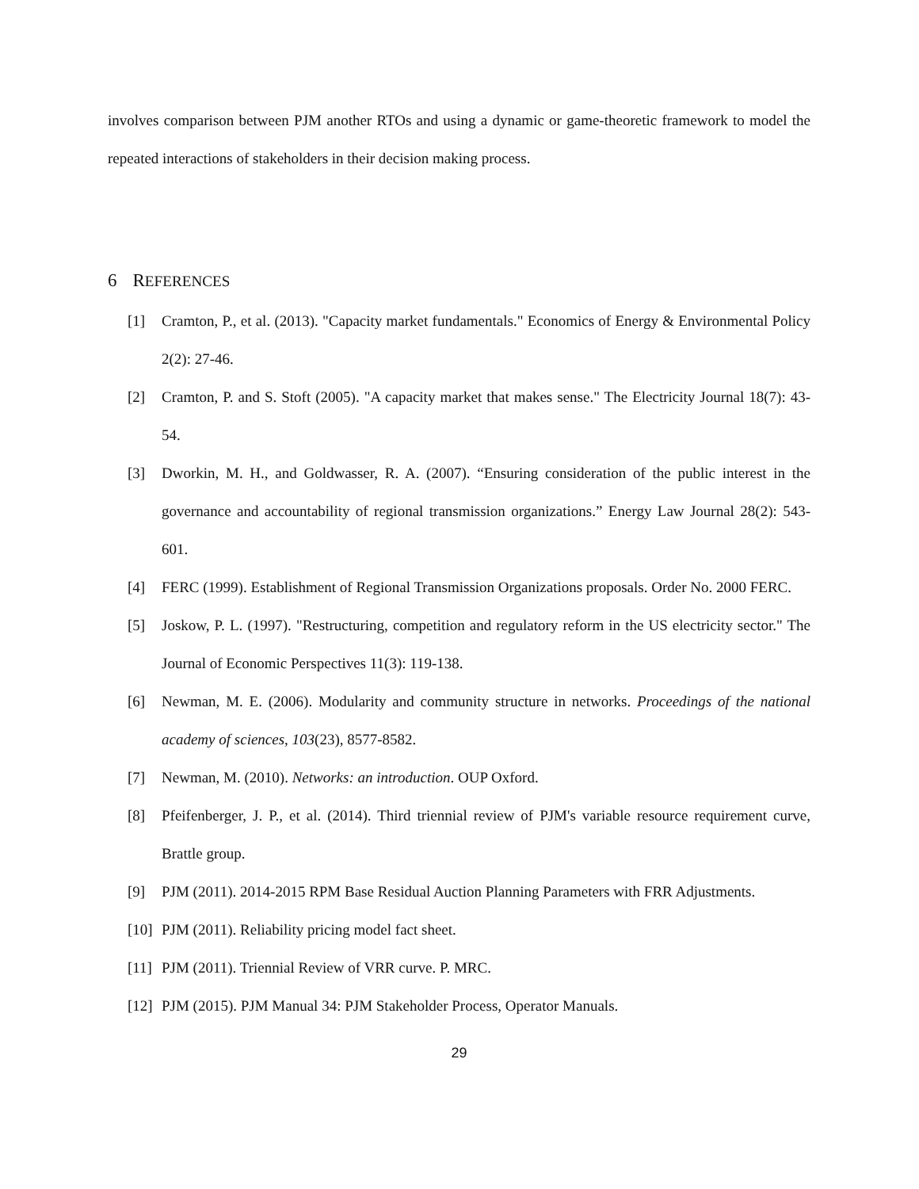involves comparison between PJM another RTOs and using a dynamic or game-theoretic framework to model the repeated interactions of stakeholders in their decision making process.
6 REFERENCES
[1] Cramton, P., et al. (2013). "Capacity market fundamentals." Economics of Energy & Environmental Policy 2(2): 27-46.
[2] Cramton, P. and S. Stoft (2005). "A capacity market that makes sense." The Electricity Journal 18(7): 43-54.
[3] Dworkin, M. H., and Goldwasser, R. A. (2007). “Ensuring consideration of the public interest in the governance and accountability of regional transmission organizations.” Energy Law Journal 28(2): 543-601.
[4] FERC (1999). Establishment of Regional Transmission Organizations proposals. Order No. 2000 FERC.
[5] Joskow, P. L. (1997). "Restructuring, competition and regulatory reform in the US electricity sector." The Journal of Economic Perspectives 11(3): 119-138.
[6] Newman, M. E. (2006). Modularity and community structure in networks. Proceedings of the national academy of sciences, 103(23), 8577-8582.
[7] Newman, M. (2010). Networks: an introduction. OUP Oxford.
[8] Pfeifenberger, J. P., et al. (2014). Third triennial review of PJM's variable resource requirement curve, Brattle group.
[9] PJM (2011). 2014-2015 RPM Base Residual Auction Planning Parameters with FRR Adjustments.
[10] PJM (2011). Reliability pricing model fact sheet.
[11] PJM (2011). Triennial Review of VRR curve. P. MRC.
[12] PJM (2015). PJM Manual 34: PJM Stakeholder Process, Operator Manuals.
29